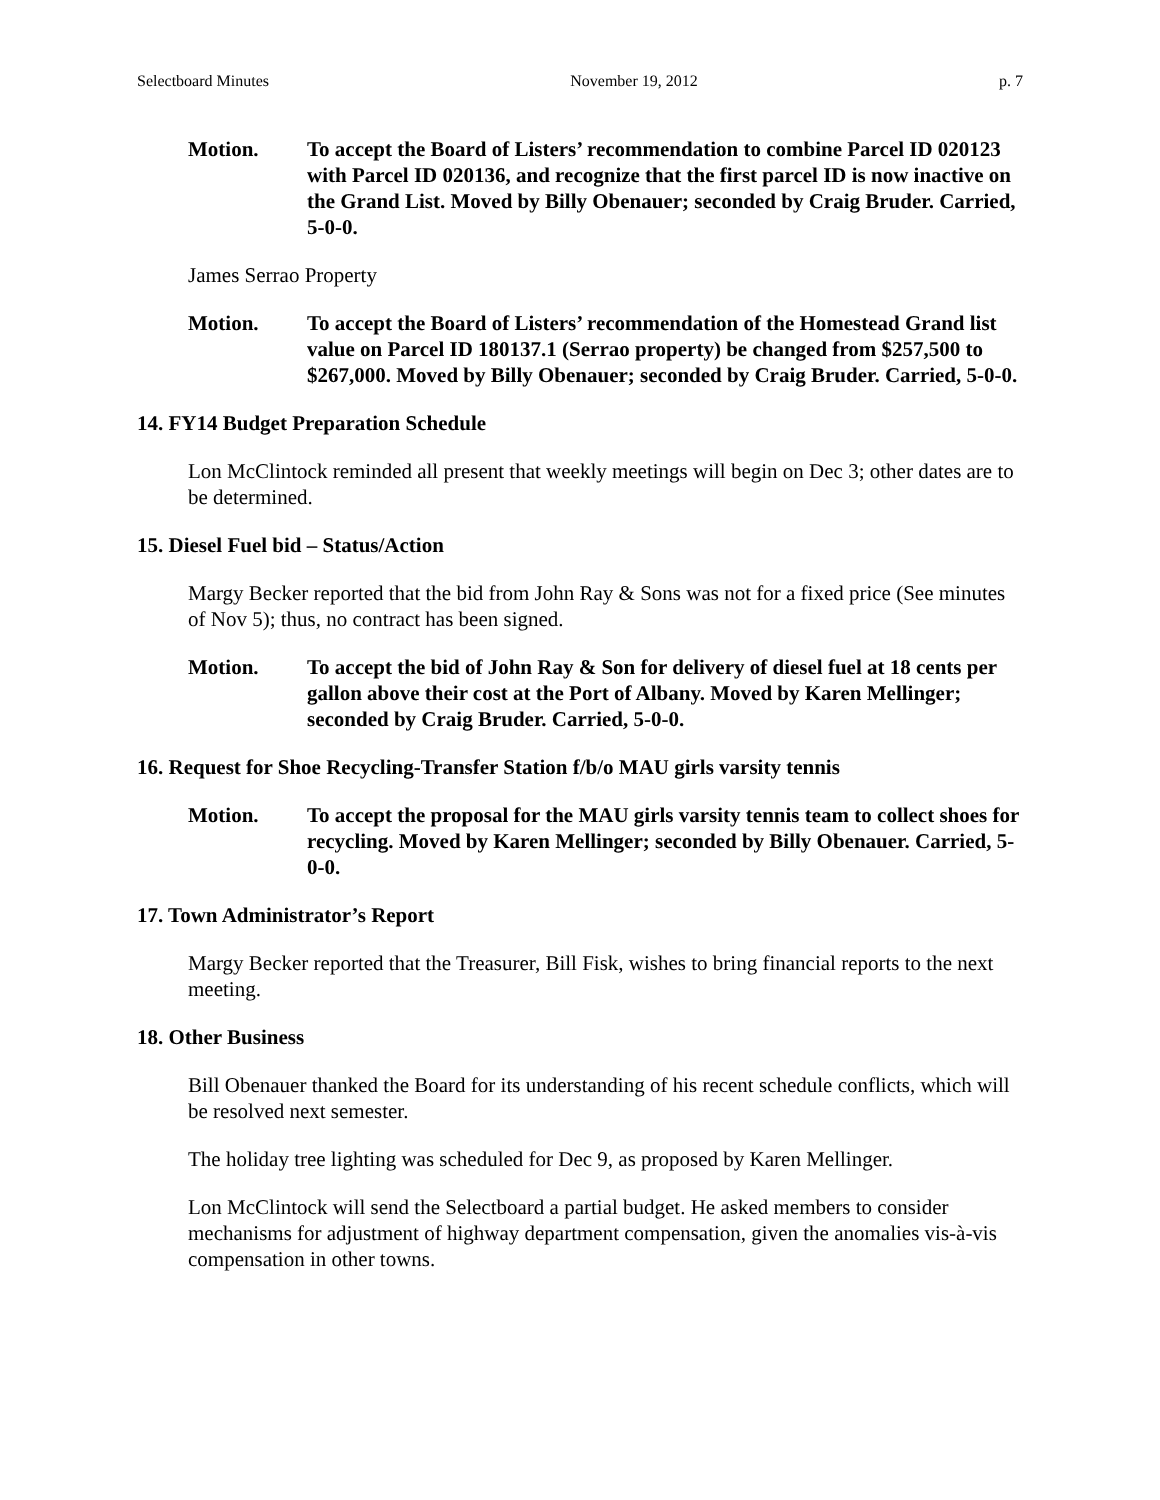Selectboard Minutes November 19, 2012 p. 7
Motion. To accept the Board of Listers’ recommendation to combine Parcel ID 020123 with Parcel ID 020136, and recognize that the first parcel ID is now inactive on the Grand List. Moved by Billy Obenauer; seconded by Craig Bruder. Carried, 5-0-0.
James Serrao Property
Motion. To accept the Board of Listers’ recommendation of the Homestead Grand list value on Parcel ID 180137.1 (Serrao property) be changed from $257,500 to $267,000. Moved by Billy Obenauer; seconded by Craig Bruder. Carried, 5-0-0.
14. FY14 Budget Preparation Schedule
Lon McClintock reminded all present that weekly meetings will begin on Dec 3; other dates are to be determined.
15. Diesel Fuel bid – Status/Action
Margy Becker reported that the bid from John Ray & Sons was not for a fixed price (See minutes of Nov 5); thus, no contract has been signed.
Motion. To accept the bid of John Ray & Son for delivery of diesel fuel at 18 cents per gallon above their cost at the Port of Albany. Moved by Karen Mellinger; seconded by Craig Bruder. Carried, 5-0-0.
16. Request for Shoe Recycling-Transfer Station f/b/o MAU girls varsity tennis
Motion. To accept the proposal for the MAU girls varsity tennis team to collect shoes for recycling. Moved by Karen Mellinger; seconded by Billy Obenauer. Carried, 5-0-0.
17. Town Administrator’s Report
Margy Becker reported that the Treasurer, Bill Fisk, wishes to bring financial reports to the next meeting.
18. Other Business
Bill Obenauer thanked the Board for its understanding of his recent schedule conflicts, which will be resolved next semester.
The holiday tree lighting was scheduled for Dec 9, as proposed by Karen Mellinger.
Lon McClintock will send the Selectboard a partial budget. He asked members to consider mechanisms for adjustment of highway department compensation, given the anomalies vis-à-vis compensation in other towns.